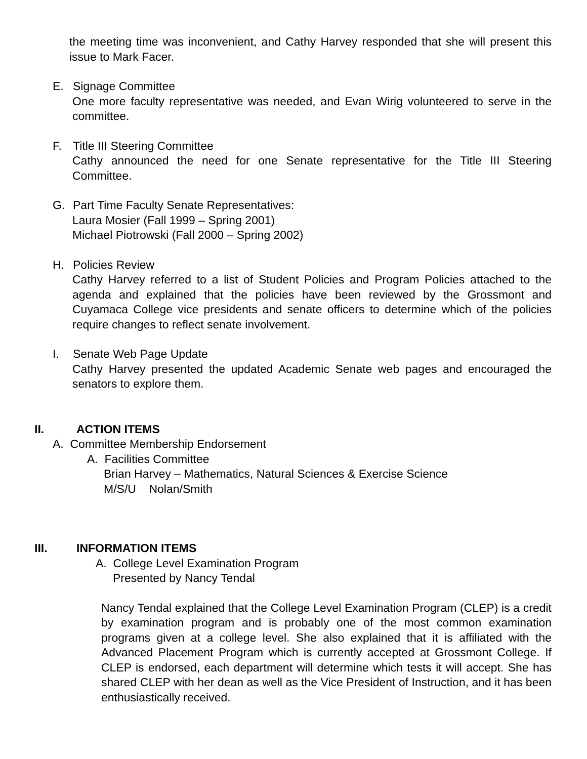the meeting time was inconvenient, and Cathy Harvey responded that she will present this issue to Mark Facer.
E. Signage Committee
One more faculty representative was needed, and Evan Wirig volunteered to serve in the committee.
F. Title III Steering Committee
Cathy announced the need for one Senate representative for the Title III Steering Committee.
G. Part Time Faculty Senate Representatives:
Laura Mosier (Fall 1999 – Spring 2001)
Michael Piotrowski (Fall 2000 – Spring 2002)
H. Policies Review
Cathy Harvey referred to a list of Student Policies and Program Policies attached to the agenda and explained that the policies have been reviewed by the Grossmont and Cuyamaca College vice presidents and senate officers to determine which of the policies require changes to reflect senate involvement.
I. Senate Web Page Update
Cathy Harvey presented the updated Academic Senate web pages and encouraged the senators to explore them.
II. ACTION ITEMS
A. Committee Membership Endorsement
A. Facilities Committee
Brian Harvey – Mathematics, Natural Sciences & Exercise Science
M/S/U Nolan/Smith
III. INFORMATION ITEMS
A. College Level Examination Program
Presented by Nancy Tendal
Nancy Tendal explained that the College Level Examination Program (CLEP) is a credit by examination program and is probably one of the most common examination programs given at a college level. She also explained that it is affiliated with the Advanced Placement Program which is currently accepted at Grossmont College. If CLEP is endorsed, each department will determine which tests it will accept. She has shared CLEP with her dean as well as the Vice President of Instruction, and it has been enthusiastically received.